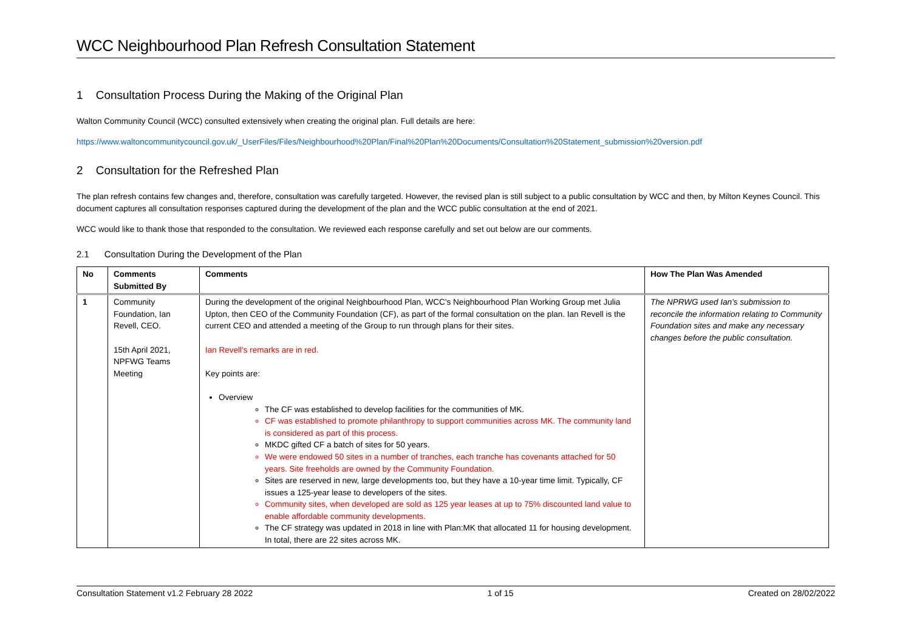WCC Neighbourhood Plan Refresh Consultation Statement
1 Consultation Process During the Making of the Original Plan
Walton Community Council (WCC) consulted extensively when creating the original plan. Full details are here:
https://www.waltoncommunitycouncil.gov.uk/_UserFiles/Files/Neighbourhood%20Plan/Final%20Plan%20Documents/Consultation%20Statement_submission%20version.pdf
2 Consultation for the Refreshed Plan
The plan refresh contains few changes and, therefore, consultation was carefully targeted. However, the revised plan is still subject to a public consultation by WCC and then, by Milton Keynes Council. This document captures all consultation responses captured during the development of the plan and the WCC public consultation at the end of 2021.
WCC would like to thank those that responded to the consultation. We reviewed each response carefully and set out below are our comments.
2.1 Consultation During the Development of the Plan
| No | Comments Submitted By | Comments | How The Plan Was Amended |
| --- | --- | --- | --- |
| 1 | Community Foundation, Ian Revell, CEO. 15th April 2021, NPFWG Teams Meeting | During the development of the original Neighbourhood Plan, WCC’s Neighbourhood Plan Working Group met Julia Upton, then CEO of the Community Foundation (CF), as part of the formal consultation on the plan. Ian Revell is the current CEO and attended a meeting of the Group to run through plans for their sites. Ian Revell’s remarks are in red. Key points are: Overview The CF was established to develop facilities for the communities of MK. CF was established to promote philanthropy to support communities across MK. The community land is considered as part of this process. MKDC gifted CF a batch of sites for 50 years. We were endowed 50 sites in a number of tranches, each tranche has covenants attached for 50 years. Site freeholds are owned by the Community Foundation. Sites are reserved in new, large developments too, but they have a 10-year time limit. Typically, CF issues a 125-year lease to developers of the sites. Community sites, when developed are sold as 125 year leases at up to 75% discounted land value to enable affordable community developments. The CF strategy was updated in 2018 in line with Plan:MK that allocated 11 for housing development. In total, there are 22 sites across MK. | The NPRWG used Ian’s submission to reconcile the information relating to Community Foundation sites and make any necessary changes before the public consultation. |
Consultation Statement v1.2 February 28 2022 1 of 15 Created on 28/02/2022